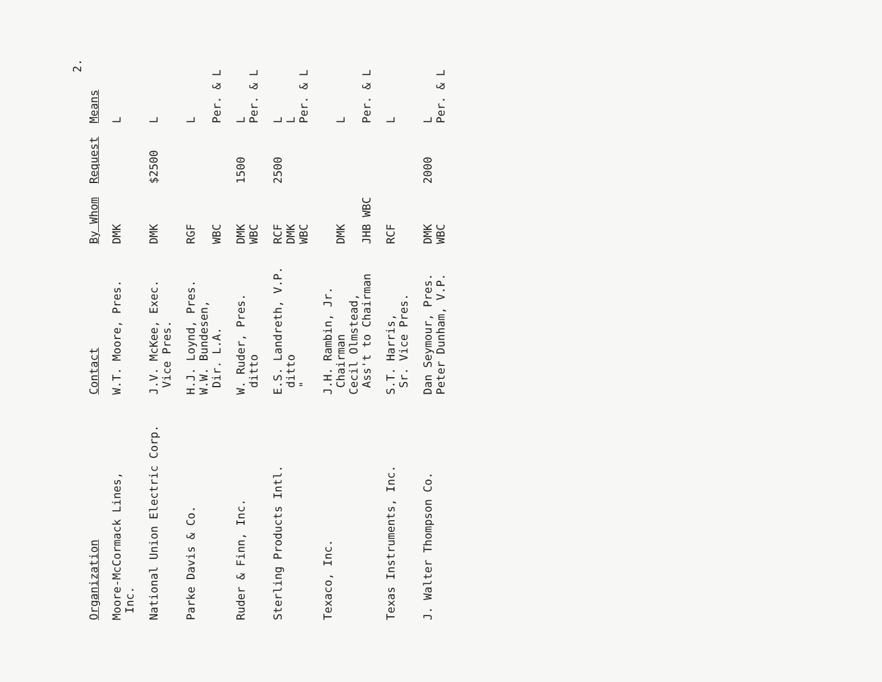2.
| Organization | Contact | By Whom | Request | Means |
| --- | --- | --- | --- | --- |
| Moore-McCormack Lines, Inc. | W.T. Moore, Pres. | DMK | | L |
| National Union Electric Corp. | J.V. McKee, Exec. Vice Pres. | DMK | $2500 | L |
| Parke Davis & Co. | H.J. Loynd, Pres. W.W. Bundesen, Dir. L.A. | RGF WBC | | L Per. & L |
| Ruder & Finn, Inc. | W. Ruder, Pres. ditto | DMK WBC | 1500 | L Per. & L |
| Sterling Products Intl. | E.S. Landreth, V.P. ditto " | RCF DMK WBC | 2500 | L L Per. & L |
| Texaco, Inc. | J.H. Rambin, Jr. Chairman Cecil Olmstead, Ass't to Chairman | DMK JHB WBC | | L Per. & L |
| Texas Instruments, Inc. | S.T. Harris, Sr. Vice Pres. | RCF | | L |
| J. Walter Thompson Co. | Dan Seymour, Pres. Peter Dunham, V.P. | DMK WBC | 2000 | L Per. & L |